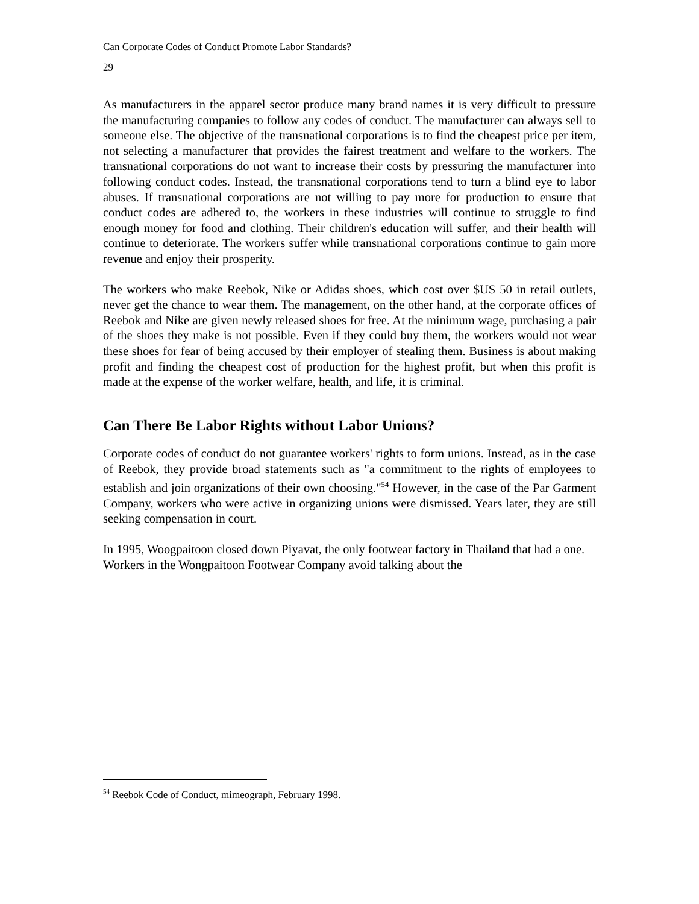Can Corporate Codes of Conduct Promote Labor Standards?
29
As manufacturers in the apparel sector produce many brand names it is very difficult to pressure the manufacturing companies to follow any codes of conduct. The manufacturer can always sell to someone else. The objective of the transnational corporations is to find the cheapest price per item, not selecting a manufacturer that provides the fairest treatment and welfare to the workers. The transnational corporations do not want to increase their costs by pressuring the manufacturer into following conduct codes. Instead, the transnational corporations tend to turn a blind eye to labor abuses. If transnational corporations are not willing to pay more for production to ensure that conduct codes are adhered to, the workers in these industries will continue to struggle to find enough money for food and clothing. Their children's education will suffer, and their health will continue to deteriorate. The workers suffer while transnational corporations continue to gain more revenue and enjoy their prosperity.
The workers who make Reebok, Nike or Adidas shoes, which cost over $US 50 in retail outlets, never get the chance to wear them. The management, on the other hand, at the corporate offices of Reebok and Nike are given newly released shoes for free. At the minimum wage, purchasing a pair of the shoes they make is not possible. Even if they could buy them, the workers would not wear these shoes for fear of being accused by their employer of stealing them. Business is about making profit and finding the cheapest cost of production for the highest profit, but when this profit is made at the expense of the worker welfare, health, and life, it is criminal.
Can There Be Labor Rights without Labor Unions?
Corporate codes of conduct do not guarantee workers' rights to form unions. Instead, as in the case of Reebok, they provide broad statements such as "a commitment to the rights of employees to establish and join organizations of their own choosing."<sup>54</sup> However, in the case of the Par Garment Company, workers who were active in organizing unions were dismissed. Years later, they are still seeking compensation in court.
In 1995, Woogpaitoon closed down Piyavat, the only footwear factory in Thailand that had a one. Workers in the Wongpaitoon Footwear Company avoid talking about the
<sup>54</sup> Reebok Code of Conduct, mimeograph, February 1998.